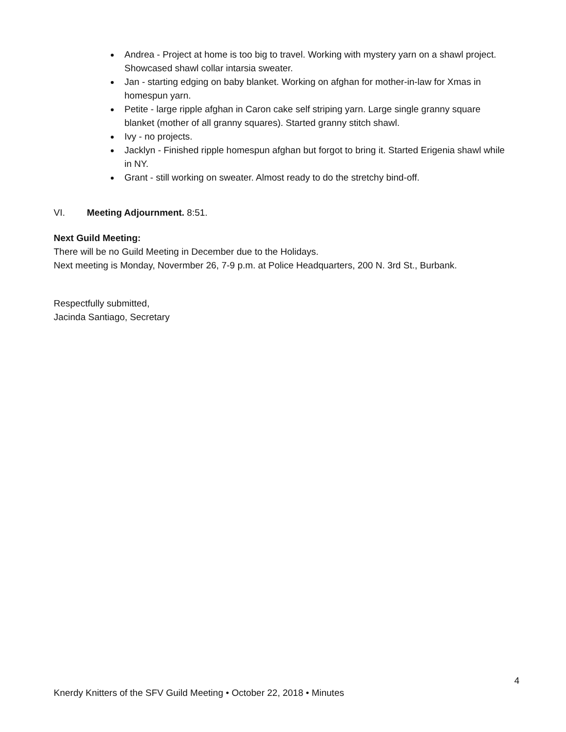Andrea - Project at home is too big to travel. Working with mystery yarn on a shawl project. Showcased shawl collar intarsia sweater.
Jan - starting edging on baby blanket. Working on afghan for mother-in-law for Xmas in homespun yarn.
Petite - large ripple afghan in Caron cake self striping yarn. Large single granny square blanket (mother of all granny squares). Started granny stitch shawl.
Ivy - no projects.
Jacklyn - Finished ripple homespun afghan but forgot to bring it. Started Erigenia shawl while in NY.
Grant - still working on sweater. Almost ready to do the stretchy bind-off.
VI. Meeting Adjournment. 8:51.
Next Guild Meeting:
There will be no Guild Meeting in December due to the Holidays.
Next meeting is Monday, Novermber 26, 7-9 p.m. at Police Headquarters, 200 N. 3rd St., Burbank.
Respectfully submitted,
Jacinda Santiago, Secretary
4
Knerdy Knitters of the SFV Guild Meeting • October 22, 2018 • Minutes